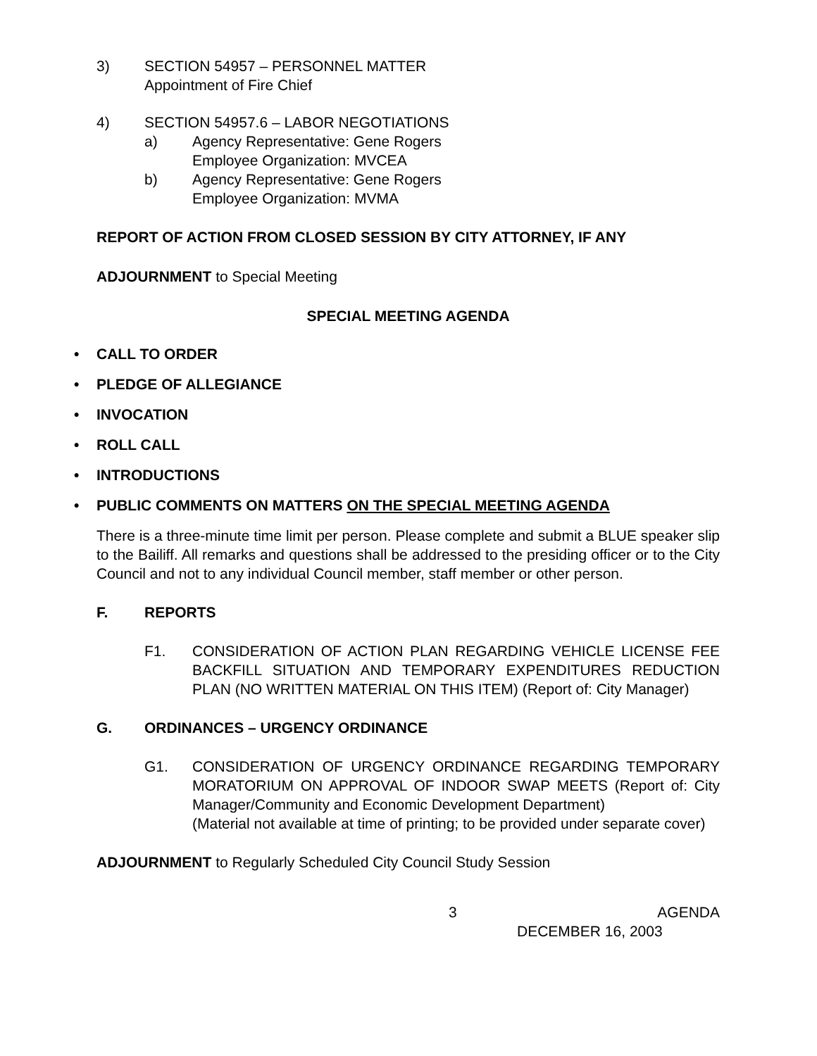3) SECTION 54957 – PERSONNEL MATTER
Appointment of Fire Chief
4) SECTION 54957.6 – LABOR NEGOTIATIONS
a) Agency Representative: Gene Rogers
Employee Organization: MVCEA
b) Agency Representative: Gene Rogers
Employee Organization: MVMA
REPORT OF ACTION FROM CLOSED SESSION BY CITY ATTORNEY, IF ANY
ADJOURNMENT to Special Meeting
SPECIAL MEETING AGENDA
• CALL TO ORDER
• PLEDGE OF ALLEGIANCE
• INVOCATION
• ROLL CALL
• INTRODUCTIONS
• PUBLIC COMMENTS ON MATTERS ON THE SPECIAL MEETING AGENDA
There is a three-minute time limit per person. Please complete and submit a BLUE speaker slip to the Bailiff. All remarks and questions shall be addressed to the presiding officer or to the City Council and not to any individual Council member, staff member or other person.
F. REPORTS
F1. CONSIDERATION OF ACTION PLAN REGARDING VEHICLE LICENSE FEE BACKFILL SITUATION AND TEMPORARY EXPENDITURES REDUCTION PLAN (NO WRITTEN MATERIAL ON THIS ITEM) (Report of: City Manager)
G. ORDINANCES – URGENCY ORDINANCE
G1. CONSIDERATION OF URGENCY ORDINANCE REGARDING TEMPORARY MORATORIUM ON APPROVAL OF INDOOR SWAP MEETS (Report of: City Manager/Community and Economic Development Department)
(Material not available at time of printing; to be provided under separate cover)
ADJOURNMENT to Regularly Scheduled City Council Study Session
3 AGENDA
DECEMBER 16, 2003